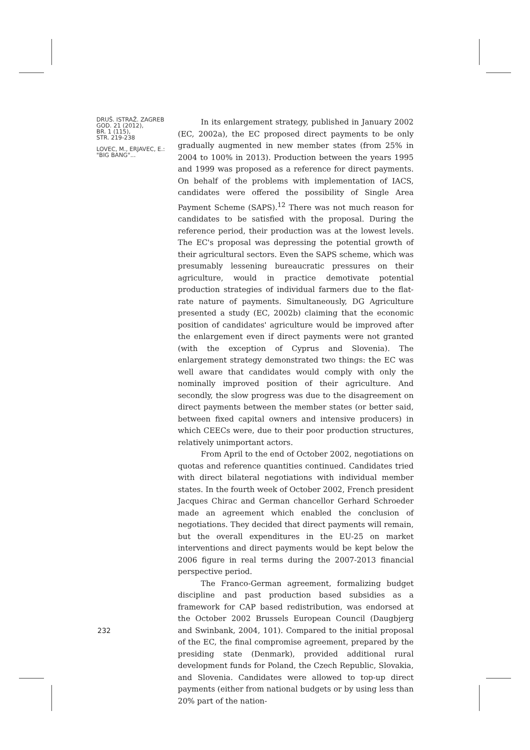DRUŠ. ISTRAŽ. ZAGREB
GOD. 21 (2012),
BR. 1 (115),
STR. 219-238
LOVEC, M., ERJAVEC, E.:
"BIG BANG"...
In its enlargement strategy, published in January 2002 (EC, 2002a), the EC proposed direct payments to be only gradually augmented in new member states (from 25% in 2004 to 100% in 2013). Production between the years 1995 and 1999 was proposed as a reference for direct payments. On behalf of the problems with implementation of IACS, candidates were offered the possibility of Single Area Payment Scheme (SAPS).<sup>12</sup> There was not much reason for candidates to be satisfied with the proposal. During the reference period, their production was at the lowest levels. The EC's proposal was depressing the potential growth of their agricultural sectors. Even the SAPS scheme, which was presumably lessening bureaucratic pressures on their agriculture, would in practice demotivate potential production strategies of individual farmers due to the flat-rate nature of payments. Simultaneously, DG Agriculture presented a study (EC, 2002b) claiming that the economic position of candidates' agriculture would be improved after the enlargement even if direct payments were not granted (with the exception of Cyprus and Slovenia). The enlargement strategy demonstrated two things: the EC was well aware that candidates would comply with only the nominally improved position of their agriculture. And secondly, the slow progress was due to the disagreement on direct payments between the member states (or better said, between fixed capital owners and intensive producers) in which CEECs were, due to their poor production structures, relatively unimportant actors.
From April to the end of October 2002, negotiations on quotas and reference quantities continued. Candidates tried with direct bilateral negotiations with individual member states. In the fourth week of October 2002, French president Jacques Chirac and German chancellor Gerhard Schroeder made an agreement which enabled the conclusion of negotiations. They decided that direct payments will remain, but the overall expenditures in the EU-25 on market interventions and direct payments would be kept below the 2006 figure in real terms during the 2007-2013 financial perspective period.
The Franco-German agreement, formalizing budget discipline and past production based subsidies as a framework for CAP based redistribution, was endorsed at the October 2002 Brussels European Council (Daugbjerg and Swinbank, 2004, 101). Compared to the initial proposal of the EC, the final compromise agreement, prepared by the presiding state (Denmark), provided additional rural development funds for Poland, the Czech Republic, Slovakia, and Slovenia. Candidates were allowed to top-up direct payments (either from national budgets or by using less than 20% part of the nation-
232